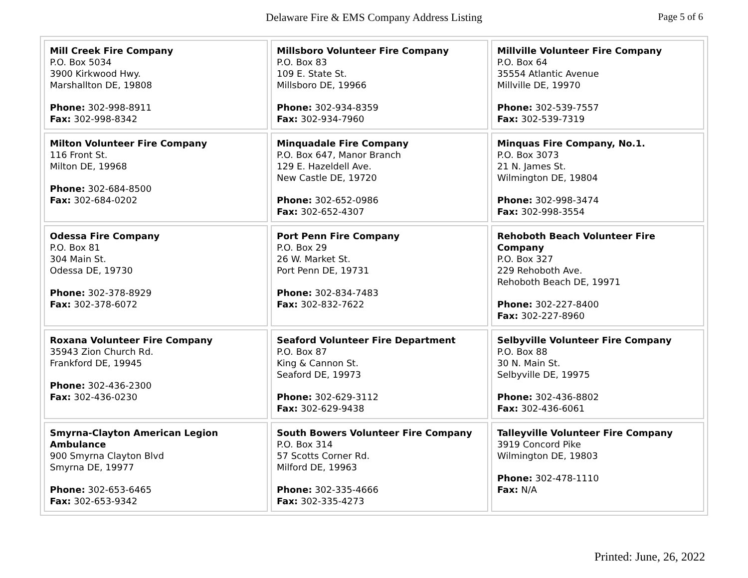Delaware Fire & EMS Company Address Listing
Page 5 of 6
| Mill Creek Fire Company P.O. Box 5034 3900 Kirkwood Hwy. Marshallton DE, 19808 Phone: 302-998-8911 Fax: 302-998-8342 | Millsboro Volunteer Fire Company P.O. Box 83 109 E. State St. Millsboro DE, 19966 Phone: 302-934-8359 Fax: 302-934-7960 | Millville Volunteer Fire Company P.O. Box 64 35554 Atlantic Avenue Millville DE, 19970 Phone: 302-539-7557 Fax: 302-539-7319 |
| Milton Volunteer Fire Company 116 Front St. Milton DE, 19968 Phone: 302-684-8500 Fax: 302-684-0202 | Minquadale Fire Company P.O. Box 647, Manor Branch 129 E. Hazeldell Ave. New Castle DE, 19720 Phone: 302-652-0986 Fax: 302-652-4307 | Minquas Fire Company, No.1. P.O. Box 3073 21 N. James St. Wilmington DE, 19804 Phone: 302-998-3474 Fax: 302-998-3554 |
| Odessa Fire Company P.O. Box 81 304 Main St. Odessa DE, 19730 Phone: 302-378-8929 Fax: 302-378-6072 | Port Penn Fire Company P.O. Box 29 26 W. Market St. Port Penn DE, 19731 Phone: 302-834-7483 Fax: 302-832-7622 | Rehoboth Beach Volunteer Fire Company P.O. Box 327 229 Rehoboth Ave. Rehoboth Beach DE, 19971 Phone: 302-227-8400 Fax: 302-227-8960 |
| Roxana Volunteer Fire Company 35943 Zion Church Rd. Frankford DE, 19945 Phone: 302-436-2300 Fax: 302-436-0230 | Seaford Volunteer Fire Department P.O. Box 87 King & Cannon St. Seaford DE, 19973 Phone: 302-629-3112 Fax: 302-629-9438 | Selbyville Volunteer Fire Company P.O. Box 88 30 N. Main St. Selbyville DE, 19975 Phone: 302-436-8802 Fax: 302-436-6061 |
| Smyrna-Clayton American Legion Ambulance 900 Smyrna Clayton Blvd Smyrna DE, 19977 Phone: 302-653-6465 Fax: 302-653-9342 | South Bowers Volunteer Fire Company P.O. Box 314 57 Scotts Corner Rd. Milford DE, 19963 Phone: 302-335-4666 Fax: 302-335-4273 | Talleyville Volunteer Fire Company 3919 Concord Pike Wilmington DE, 19803 Phone: 302-478-1110 Fax: N/A |
Printed: June, 26, 2022